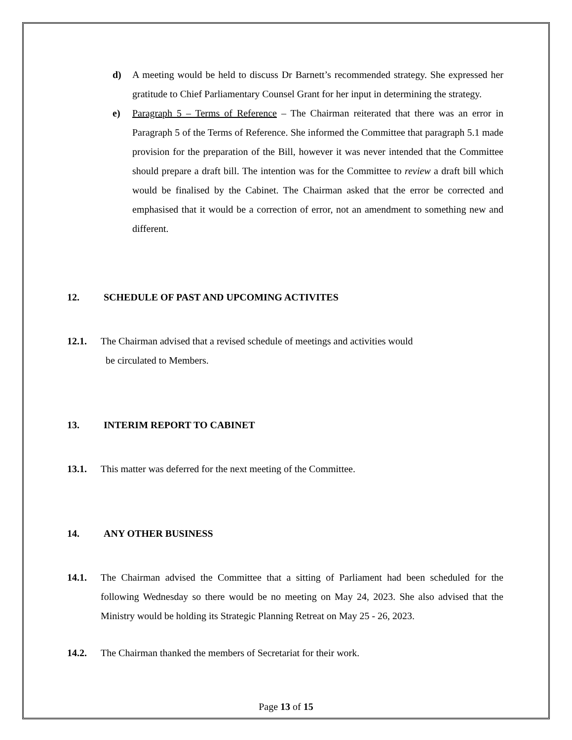d) A meeting would be held to discuss Dr Barnett’s recommended strategy. She expressed her gratitude to Chief Parliamentary Counsel Grant for her input in determining the strategy.
e) Paragraph 5 – Terms of Reference – The Chairman reiterated that there was an error in Paragraph 5 of the Terms of Reference. She informed the Committee that paragraph 5.1 made provision for the preparation of the Bill, however it was never intended that the Committee should prepare a draft bill. The intention was for the Committee to review a draft bill which would be finalised by the Cabinet. The Chairman asked that the error be corrected and emphasised that it would be a correction of error, not an amendment to something new and different.
12. SCHEDULE OF PAST AND UPCOMING ACTIVITES
12.1. The Chairman advised that a revised schedule of meetings and activities would
be circulated to Members.
13. INTERIM REPORT TO CABINET
13.1. This matter was deferred for the next meeting of the Committee.
14. ANY OTHER BUSINESS
14.1. The Chairman advised the Committee that a sitting of Parliament had been scheduled for the following Wednesday so there would be no meeting on May 24, 2023. She also advised that the Ministry would be holding its Strategic Planning Retreat on May 25 - 26, 2023.
14.2. The Chairman thanked the members of Secretariat for their work.
Page 13 of 15